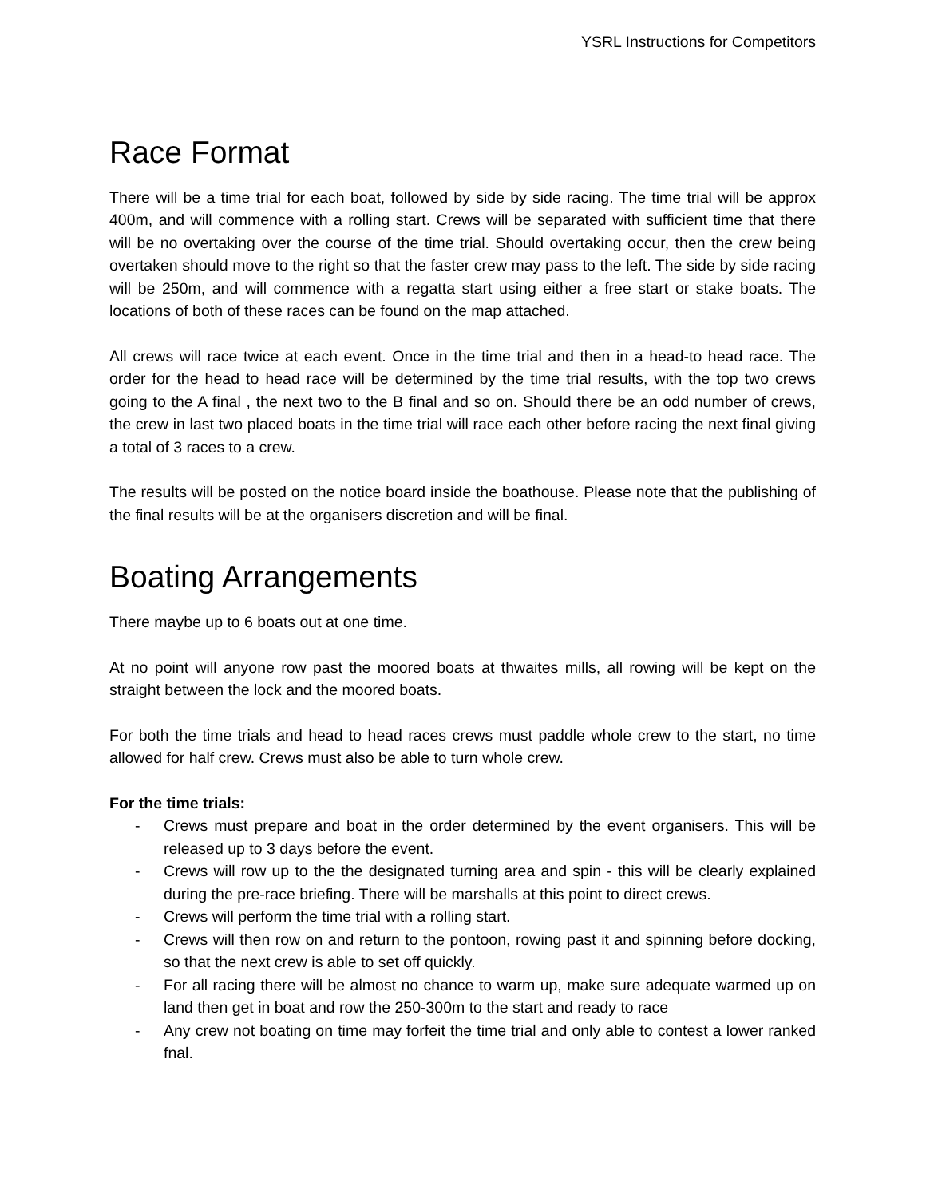YSRL Instructions for Competitors
Race Format
There will be a time trial for each boat, followed by side by side racing. The time trial will be approx 400m, and will commence with a rolling start. Crews will be separated with sufficient time that there will be no overtaking over the course of the time trial. Should overtaking occur, then the crew being overtaken should move to the right so that the faster crew may pass to the left. The side by side racing will be 250m, and will commence with a regatta start using either a free start or stake boats. The locations of both of these races can be found on the map attached.
All crews will race twice at each event. Once in the time trial and then in a head-to head race. The order for the head to head race will be determined by the time trial results, with the top two crews going to the A final , the next two to the B final and so on. Should there be an odd number of crews, the crew in last two placed boats in the time trial will race each other before racing the next final giving a total of 3 races to a crew.
The results will be posted on the notice board inside the boathouse. Please note that the publishing of the final results will be at the organisers discretion and will be final.
Boating Arrangements
There maybe up to 6 boats out at one time.
At no point will anyone row past the moored boats at thwaites mills, all rowing will be kept on the straight between the lock and the moored boats.
For both the time trials and head to head races crews must paddle whole crew to the start, no time allowed for half crew. Crews must also be able to turn whole crew.
For the time trials:
- Crews must prepare and boat in the order determined by the event organisers. This will be released up to 3 days before the event.
- Crews will row up to the the designated turning area and spin - this will be clearly explained during the pre-race briefing. There will be marshalls at this point to direct crews.
- Crews will perform the time trial with a rolling start.
- Crews will then row on and return to the pontoon, rowing past it and spinning before docking, so that the next crew is able to set off quickly.
- For all racing there will be almost no chance to warm up, make sure adequate warmed up on land then get in boat and row the 250-300m to the start and ready to race
- Any crew not boating on time may forfeit the time trial and only able to contest a lower ranked fnal.